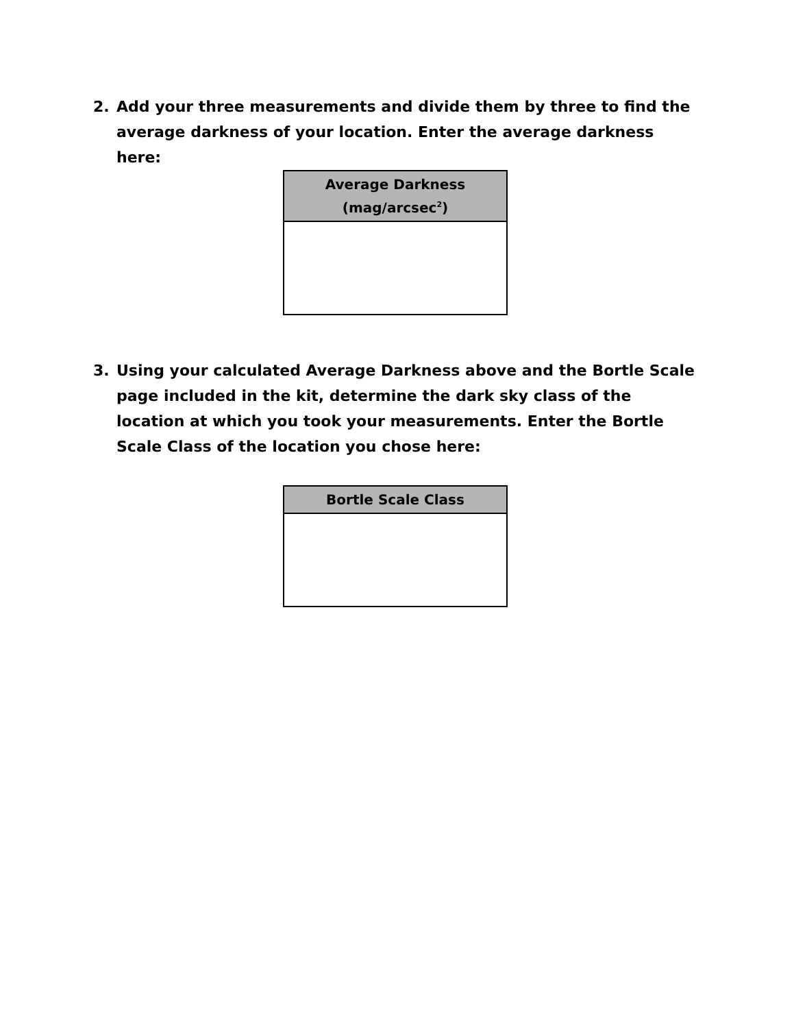2. Add your three measurements and divide them by three to find the average darkness of your location. Enter the average darkness here:
| Average Darkness (mag/arcsec<sup>2</sup>) |
| --- |
3. Using your calculated Average Darkness above and the Bortle Scale page included in the kit, determine the dark sky class of the location at which you took your measurements. Enter the Bortle Scale Class of the location you chose here:
| Bortle Scale Class |
| --- |